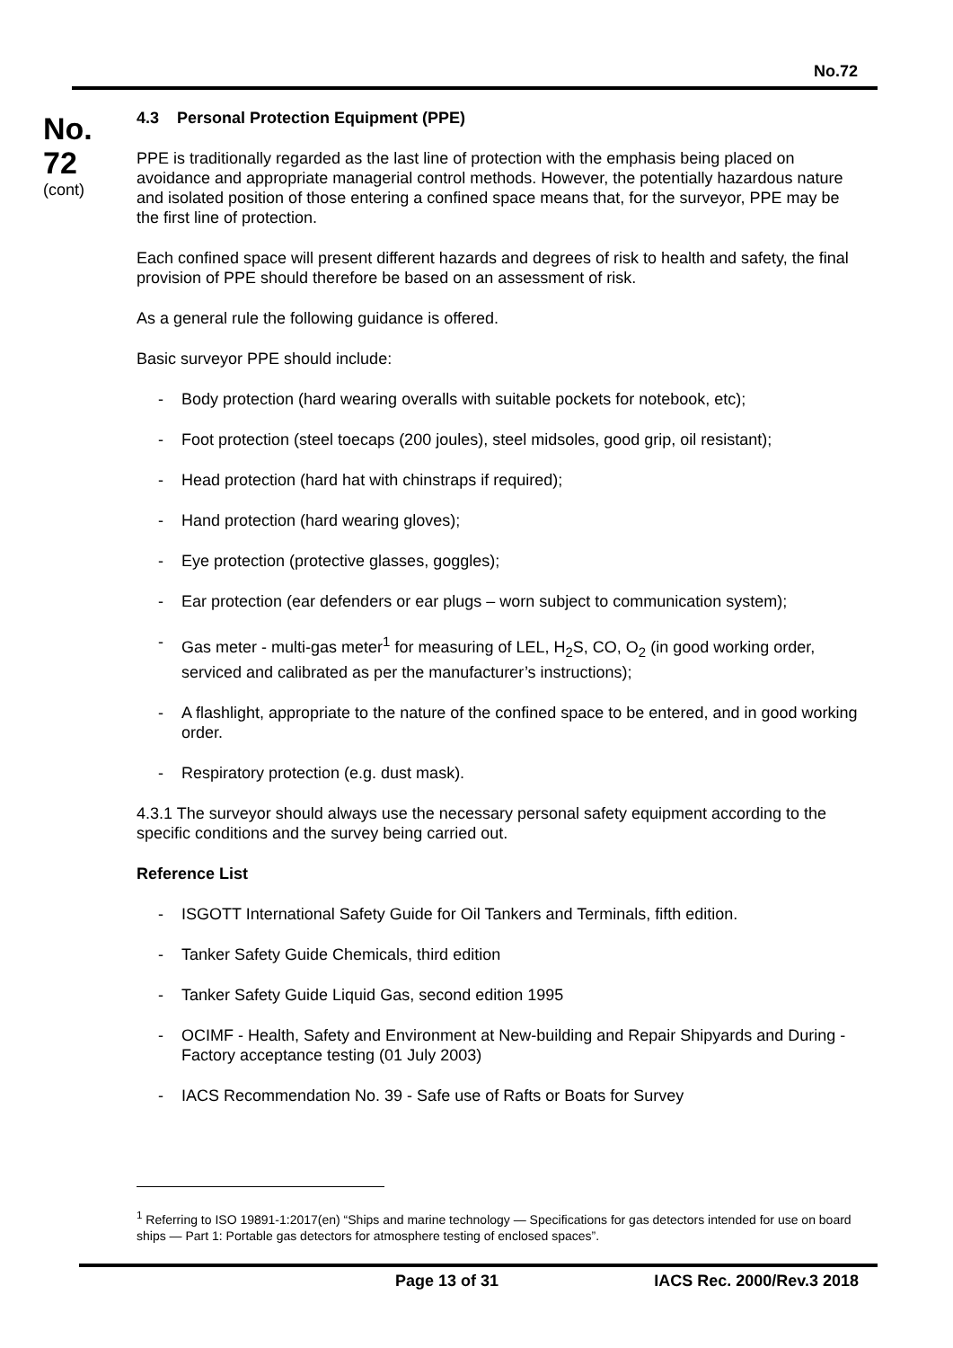No.72
No.
72
(cont)
4.3 Personal Protection Equipment (PPE)
PPE is traditionally regarded as the last line of protection with the emphasis being placed on avoidance and appropriate managerial control methods. However, the potentially hazardous nature and isolated position of those entering a confined space means that, for the surveyor, PPE may be the first line of protection.
Each confined space will present different hazards and degrees of risk to health and safety, the final provision of PPE should therefore be based on an assessment of risk.
As a general rule the following guidance is offered.
Basic surveyor PPE should include:
- Body protection (hard wearing overalls with suitable pockets for notebook, etc);
- Foot protection (steel toecaps (200 joules), steel midsoles, good grip, oil resistant);
- Head protection (hard hat with chinstraps if required);
- Hand protection (hard wearing gloves);
- Eye protection (protective glasses, goggles);
- Ear protection (ear defenders or ear plugs – worn subject to communication system);
- Gas meter - multi-gas meter<sup>1</sup> for measuring of LEL, H<sub>2</sub>S, CO, O<sub>2</sub> (in good working order, serviced and calibrated as per the manufacturer’s instructions);
- A flashlight, appropriate to the nature of the confined space to be entered, and in good working order.
- Respiratory protection (e.g. dust mask).
4.3.1 The surveyor should always use the necessary personal safety equipment according to the specific conditions and the survey being carried out.
Reference List
- ISGOTT International Safety Guide for Oil Tankers and Terminals, fifth edition.
- Tanker Safety Guide Chemicals, third edition
- Tanker Safety Guide Liquid Gas, second edition 1995
- OCIMF - Health, Safety and Environment at New-building and Repair Shipyards and During - Factory acceptance testing (01 July 2003)
- IACS Recommendation No. 39 - Safe use of Rafts or Boats for Survey
<sup>1</sup> Referring to ISO 19891-1:2017(en) “Ships and marine technology — Specifications for gas detectors intended for use on board ships — Part 1: Portable gas detectors for atmosphere testing of enclosed spaces”.
Page 13 of 31 IACS Rec. 2000/Rev.3 2018